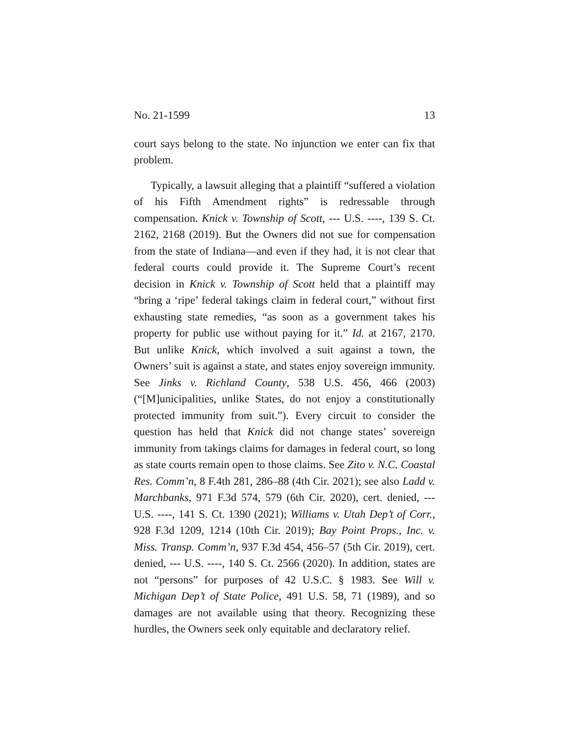No. 21-1599 13
court says belong to the state. No injunction we enter can fix that problem.
Typically, a lawsuit alleging that a plaintiff “suffered a violation of his Fifth Amendment rights” is redressable through compensation. Knick v. Township of Scott, --- U.S. ----, 139 S. Ct. 2162, 2168 (2019). But the Owners did not sue for compensation from the state of Indiana—and even if they had, it is not clear that federal courts could provide it. The Supreme Court’s recent decision in Knick v. Township of Scott held that a plaintiff may “bring a ‘ripe’ federal takings claim in federal court,” without first exhausting state remedies, “as soon as a government takes his property for public use without paying for it.” Id. at 2167, 2170. But unlike Knick, which involved a suit against a town, the Owners’ suit is against a state, and states enjoy sovereign immunity. See Jinks v. Richland County, 538 U.S. 456, 466 (2003) (“[M]unicipalities, unlike States, do not enjoy a constitutionally protected immunity from suit.”). Every circuit to consider the question has held that Knick did not change states’ sovereign immunity from takings claims for damages in federal court, so long as state courts remain open to those claims. See Zito v. N.C. Coastal Res. Comm’n, 8 F.4th 281, 286–88 (4th Cir. 2021); see also Ladd v. Marchbanks, 971 F.3d 574, 579 (6th Cir. 2020), cert. denied, --- U.S. ----, 141 S. Ct. 1390 (2021); Williams v. Utah Dep’t of Corr., 928 F.3d 1209, 1214 (10th Cir. 2019); Bay Point Props., Inc. v. Miss. Transp. Comm’n, 937 F.3d 454, 456–57 (5th Cir. 2019), cert. denied, --- U.S. ----, 140 S. Ct. 2566 (2020). In addition, states are not “persons” for purposes of 42 U.S.C. § 1983. See Will v. Michigan Dep’t of State Police, 491 U.S. 58, 71 (1989), and so damages are not available using that theory. Recognizing these hurdles, the Owners seek only equitable and declaratory relief.